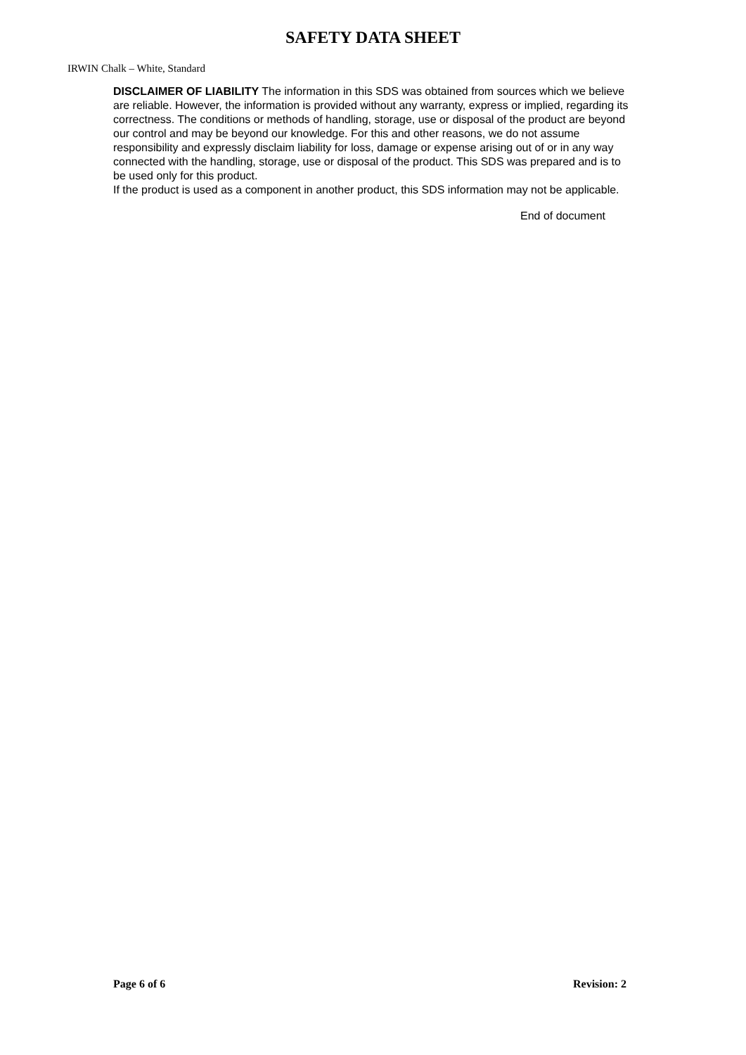SAFETY DATA SHEET
IRWIN Chalk – White, Standard
DISCLAIMER OF LIABILITY The information in this SDS was obtained from sources which we believe are reliable. However, the information is provided without any warranty, express or implied, regarding its correctness. The conditions or methods of handling, storage, use or disposal of the product are beyond our control and may be beyond our knowledge. For this and other reasons, we do not assume responsibility and expressly disclaim liability for loss, damage or expense arising out of or in any way connected with the handling, storage, use or disposal of the product. This SDS was prepared and is to be used only for this product.
If the product is used as a component in another product, this SDS information may not be applicable.
End of document
Page 6 of 6 Revision: 2